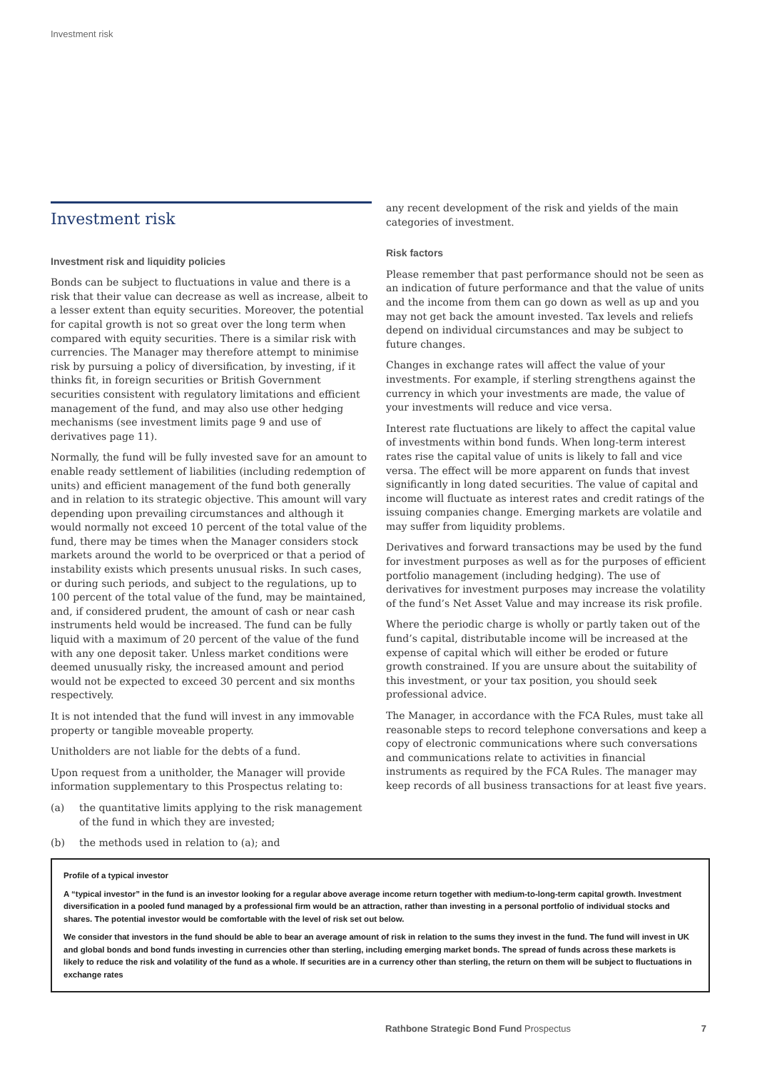Investment risk
Investment risk
Investment risk and liquidity policies
Bonds can be subject to fluctuations in value and there is a risk that their value can decrease as well as increase, albeit to a lesser extent than equity securities. Moreover, the potential for capital growth is not so great over the long term when compared with equity securities. There is a similar risk with currencies. The Manager may therefore attempt to minimise risk by pursuing a policy of diversification, by investing, if it thinks fit, in foreign securities or British Government securities consistent with regulatory limitations and efficient management of the fund, and may also use other hedging mechanisms (see investment limits page 9 and use of derivatives page 11).
Normally, the fund will be fully invested save for an amount to enable ready settlement of liabilities (including redemption of units) and efficient management of the fund both generally and in relation to its strategic objective. This amount will vary depending upon prevailing circumstances and although it would normally not exceed 10 percent of the total value of the fund, there may be times when the Manager considers stock markets around the world to be overpriced or that a period of instability exists which presents unusual risks. In such cases, or during such periods, and subject to the regulations, up to 100 percent of the total value of the fund, may be maintained, and, if considered prudent, the amount of cash or near cash instruments held would be increased. The fund can be fully liquid with a maximum of 20 percent of the value of the fund with any one deposit taker. Unless market conditions were deemed unusually risky, the increased amount and period would not be expected to exceed 30 percent and six months respectively.
It is not intended that the fund will invest in any immovable property or tangible moveable property.
Unitholders are not liable for the debts of a fund.
Upon request from a unitholder, the Manager will provide information supplementary to this Prospectus relating to:
(a) the quantitative limits applying to the risk management of the fund in which they are invested;
(b) the methods used in relation to (a); and
any recent development of the risk and yields of the main categories of investment.
Risk factors
Please remember that past performance should not be seen as an indication of future performance and that the value of units and the income from them can go down as well as up and you may not get back the amount invested. Tax levels and reliefs depend on individual circumstances and may be subject to future changes.
Changes in exchange rates will affect the value of your investments. For example, if sterling strengthens against the currency in which your investments are made, the value of your investments will reduce and vice versa.
Interest rate fluctuations are likely to affect the capital value of investments within bond funds. When long-term interest rates rise the capital value of units is likely to fall and vice versa. The effect will be more apparent on funds that invest significantly in long dated securities. The value of capital and income will fluctuate as interest rates and credit ratings of the issuing companies change. Emerging markets are volatile and may suffer from liquidity problems.
Derivatives and forward transactions may be used by the fund for investment purposes as well as for the purposes of efficient portfolio management (including hedging). The use of derivatives for investment purposes may increase the volatility of the fund’s Net Asset Value and may increase its risk profile.
Where the periodic charge is wholly or partly taken out of the fund’s capital, distributable income will be increased at the expense of capital which will either be eroded or future growth constrained. If you are unsure about the suitability of this investment, or your tax position, you should seek professional advice.
The Manager, in accordance with the FCA Rules, must take all reasonable steps to record telephone conversations and keep a copy of electronic communications where such conversations and communications relate to activities in financial instruments as required by the FCA Rules. The manager may keep records of all business transactions for at least five years.
Profile of a typical investor
A “typical investor” in the fund is an investor looking for a regular above average income return together with medium-to-long-term capital growth. Investment diversification in a pooled fund managed by a professional firm would be an attraction, rather than investing in a personal portfolio of individual stocks and shares. The potential investor would be comfortable with the level of risk set out below.
We consider that investors in the fund should be able to bear an average amount of risk in relation to the sums they invest in the fund. The fund will invest in UK and global bonds and bond funds investing in currencies other than sterling, including emerging market bonds. The spread of funds across these markets is likely to reduce the risk and volatility of the fund as a whole. If securities are in a currency other than sterling, the return on them will be subject to fluctuations in exchange rates
Rathbone Strategic Bond Fund Prospectus 7